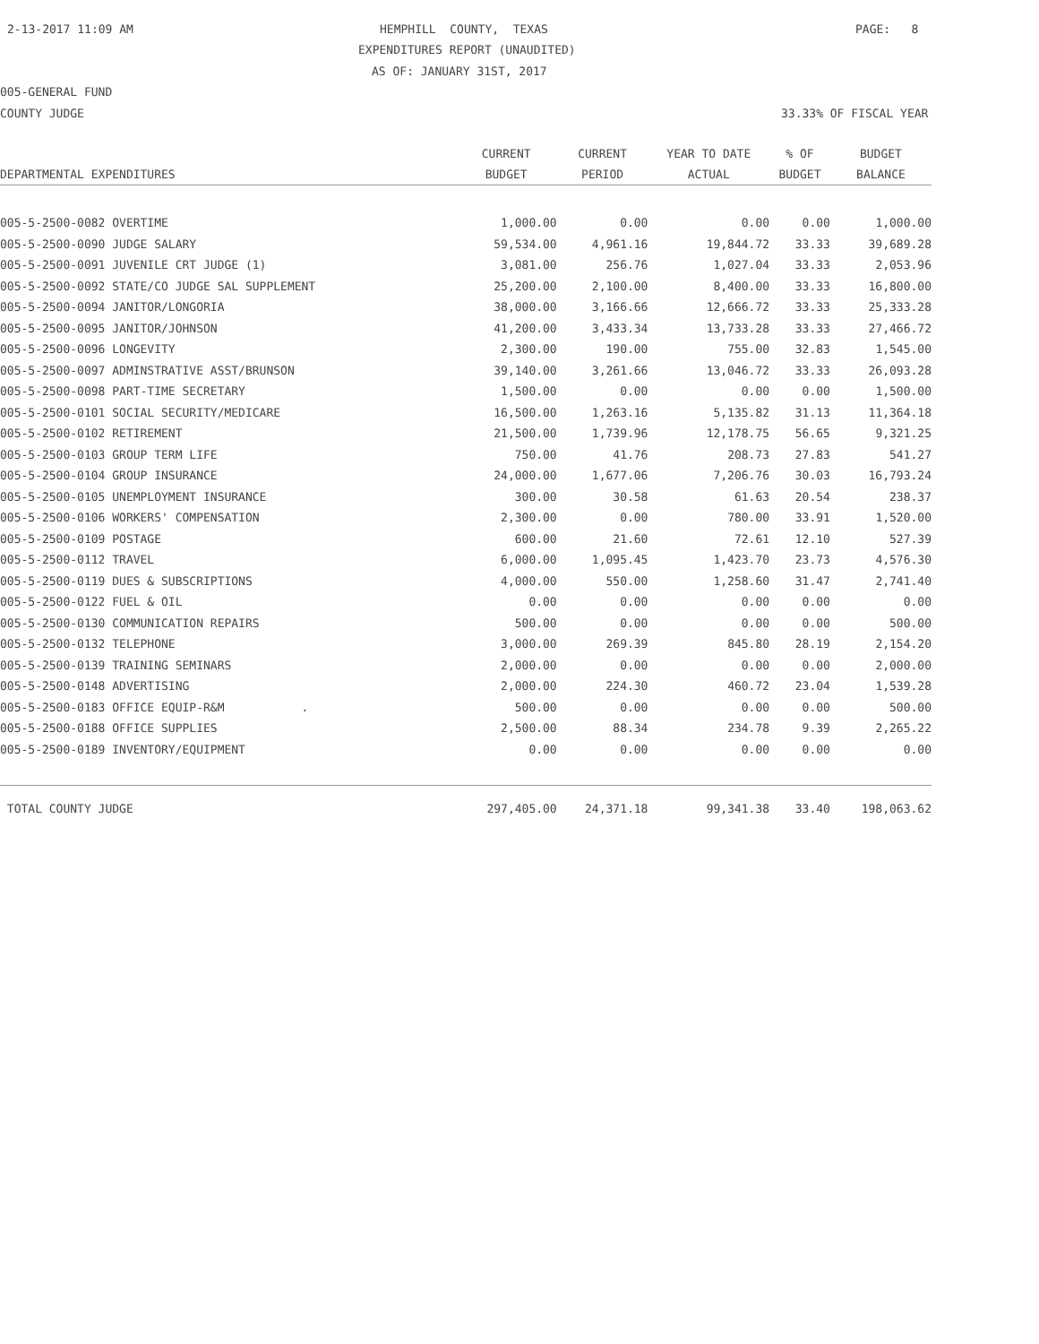2-13-2017 11:09 AM
HEMPHILL COUNTY, TEXAS
PAGE: 8
EXPENDITURES REPORT (UNAUDITED)
AS OF: JANUARY 31ST, 2017
005-GENERAL FUND
COUNTY JUDGE
33.33% OF FISCAL YEAR
| | CURRENT | CURRENT | YEAR TO DATE | % OF | BUDGET |
| --- | --- | --- | --- | --- | --- |
| DEPARTMENTAL EXPENDITURES | BUDGET | PERIOD | ACTUAL | BUDGET | BALANCE |
| 005-5-2500-0082 OVERTIME | 1,000.00 | 0.00 | 0.00 | 0.00 | 1,000.00 |
| 005-5-2500-0090 JUDGE SALARY | 59,534.00 | 4,961.16 | 19,844.72 | 33.33 | 39,689.28 |
| 005-5-2500-0091 JUVENILE CRT JUDGE (1) | 3,081.00 | 256.76 | 1,027.04 | 33.33 | 2,053.96 |
| 005-5-2500-0092 STATE/CO JUDGE SAL SUPPLEMENT | 25,200.00 | 2,100.00 | 8,400.00 | 33.33 | 16,800.00 |
| 005-5-2500-0094 JANITOR/LONGORIA | 38,000.00 | 3,166.66 | 12,666.72 | 33.33 | 25,333.28 |
| 005-5-2500-0095 JANITOR/JOHNSON | 41,200.00 | 3,433.34 | 13,733.28 | 33.33 | 27,466.72 |
| 005-5-2500-0096 LONGEVITY | 2,300.00 | 190.00 | 755.00 | 32.83 | 1,545.00 |
| 005-5-2500-0097 ADMINSTRATIVE ASST/BRUNSON | 39,140.00 | 3,261.66 | 13,046.72 | 33.33 | 26,093.28 |
| 005-5-2500-0098 PART-TIME SECRETARY | 1,500.00 | 0.00 | 0.00 | 0.00 | 1,500.00 |
| 005-5-2500-0101 SOCIAL SECURITY/MEDICARE | 16,500.00 | 1,263.16 | 5,135.82 | 31.13 | 11,364.18 |
| 005-5-2500-0102 RETIREMENT | 21,500.00 | 1,739.96 | 12,178.75 | 56.65 | 9,321.25 |
| 005-5-2500-0103 GROUP TERM LIFE | 750.00 | 41.76 | 208.73 | 27.83 | 541.27 |
| 005-5-2500-0104 GROUP INSURANCE | 24,000.00 | 1,677.06 | 7,206.76 | 30.03 | 16,793.24 |
| 005-5-2500-0105 UNEMPLOYMENT INSURANCE | 300.00 | 30.58 | 61.63 | 20.54 | 238.37 |
| 005-5-2500-0106 WORKERS' COMPENSATION | 2,300.00 | 0.00 | 780.00 | 33.91 | 1,520.00 |
| 005-5-2500-0109 POSTAGE | 600.00 | 21.60 | 72.61 | 12.10 | 527.39 |
| 005-5-2500-0112 TRAVEL | 6,000.00 | 1,095.45 | 1,423.70 | 23.73 | 4,576.30 |
| 005-5-2500-0119 DUES & SUBSCRIPTIONS | 4,000.00 | 550.00 | 1,258.60 | 31.47 | 2,741.40 |
| 005-5-2500-0122 FUEL & OIL | 0.00 | 0.00 | 0.00 | 0.00 | 0.00 |
| 005-5-2500-0130 COMMUNICATION REPAIRS | 500.00 | 0.00 | 0.00 | 0.00 | 500.00 |
| 005-5-2500-0132 TELEPHONE | 3,000.00 | 269.39 | 845.80 | 28.19 | 2,154.20 |
| 005-5-2500-0139 TRAINING SEMINARS | 2,000.00 | 0.00 | 0.00 | 0.00 | 2,000.00 |
| 005-5-2500-0148 ADVERTISING | 2,000.00 | 224.30 | 460.72 | 23.04 | 1,539.28 |
| 005-5-2500-0183 OFFICE EQUIP-R&M . | 500.00 | 0.00 | 0.00 | 0.00 | 500.00 |
| 005-5-2500-0188 OFFICE SUPPLIES | 2,500.00 | 88.34 | 234.78 | 9.39 | 2,265.22 |
| 005-5-2500-0189 INVENTORY/EQUIPMENT | 0.00 | 0.00 | 0.00 | 0.00 | 0.00 |
| TOTAL COUNTY JUDGE | 297,405.00 | 24,371.18 | 99,341.38 | 33.40 | 198,063.62 |